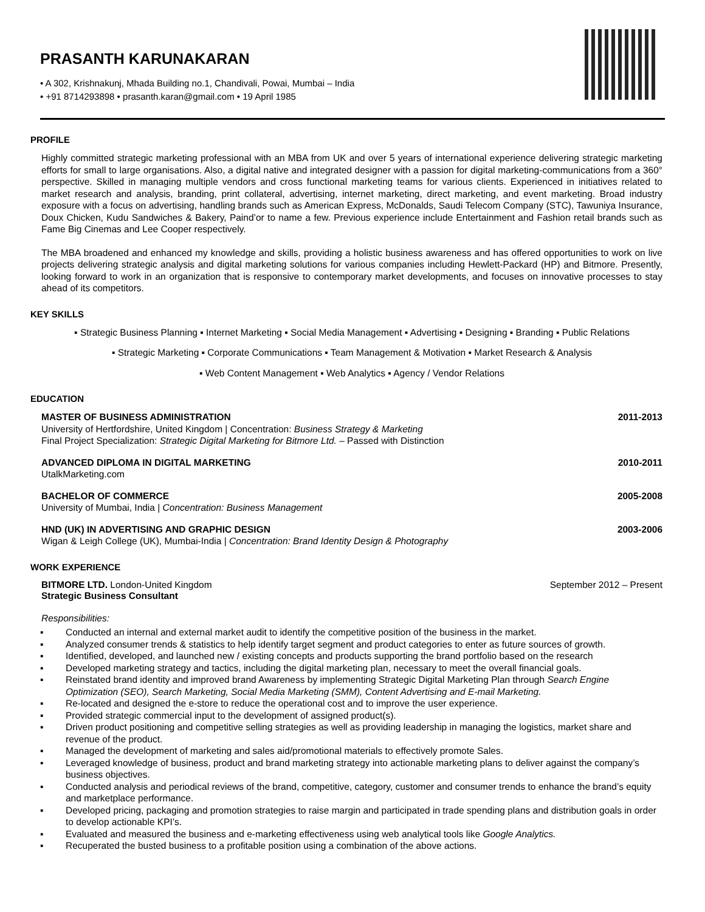PRASANTH KARUNAKARAN
• A 302, Krishnakunj, Mhada Building no.1, Chandivali, Powai, Mumbai – India
• +91 8714293898 • prasanth.karan@gmail.com • 19 April 1985
PROFILE
Highly committed strategic marketing professional with an MBA from UK and over 5 years of international experience delivering strategic marketing efforts for small to large organisations. Also, a digital native and integrated designer with a passion for digital marketing-communications from a 360° perspective. Skilled in managing multiple vendors and cross functional marketing teams for various clients. Experienced in initiatives related to market research and analysis, branding, print collateral, advertising, internet marketing, direct marketing, and event marketing. Broad industry exposure with a focus on advertising, handling brands such as American Express, McDonalds, Saudi Telecom Company (STC), Tawuniya Insurance, Doux Chicken, Kudu Sandwiches & Bakery, Paind’or to name a few. Previous experience include Entertainment and Fashion retail brands such as Fame Big Cinemas and Lee Cooper respectively.
The MBA broadened and enhanced my knowledge and skills, providing a holistic business awareness and has offered opportunities to work on live projects delivering strategic analysis and digital marketing solutions for various companies including Hewlett-Packard (HP) and Bitmore. Presently, looking forward to work in an organization that is responsive to contemporary market developments, and focuses on innovative processes to stay ahead of its competitors.
KEY SKILLS
▪ Strategic Business Planning ▪ Internet Marketing ▪ Social Media Management ▪ Advertising ▪ Designing ▪ Branding ▪ Public Relations
▪ Strategic Marketing ▪ Corporate Communications ▪ Team Management & Motivation ▪ Market Research & Analysis
▪ Web Content Management ▪ Web Analytics ▪ Agency / Vendor Relations
EDUCATION
MASTER OF BUSINESS ADMINISTRATION 2011-2013
University of Hertfordshire, United Kingdom | Concentration: Business Strategy & Marketing
Final Project Specialization: Strategic Digital Marketing for Bitmore Ltd. – Passed with Distinction
ADVANCED DIPLOMA IN DIGITAL MARKETING 2010-2011
UtalkMarketing.com
BACHELOR OF COMMERCE 2005-2008
University of Mumbai, India | Concentration: Business Management
HND (UK) IN ADVERTISING AND GRAPHIC DESIGN 2003-2006
Wigan & Leigh College (UK), Mumbai-India | Concentration: Brand Identity Design & Photography
WORK EXPERIENCE
BITMORE LTD. London-United Kingdom September 2012 – Present
Strategic Business Consultant
Responsibilities:
▪ Conducted an internal and external market audit to identify the competitive position of the business in the market.
▪ Analyzed consumer trends & statistics to help identify target segment and product categories to enter as future sources of growth.
▪ Identified, developed, and launched new / existing concepts and products supporting the brand portfolio based on the research
▪ Developed marketing strategy and tactics, including the digital marketing plan, necessary to meet the overall financial goals.
▪ Reinstated brand identity and improved brand Awareness by implementing Strategic Digital Marketing Plan through Search Engine Optimization (SEO), Search Marketing, Social Media Marketing (SMM), Content Advertising and E-mail Marketing.
▪ Re-located and designed the e-store to reduce the operational cost and to improve the user experience.
▪ Provided strategic commercial input to the development of assigned product(s).
▪ Driven product positioning and competitive selling strategies as well as providing leadership in managing the logistics, market share and revenue of the product.
▪ Managed the development of marketing and sales aid/promotional materials to effectively promote Sales.
▪ Leveraged knowledge of business, product and brand marketing strategy into actionable marketing plans to deliver against the company’s business objectives.
▪ Conducted analysis and periodical reviews of the brand, competitive, category, customer and consumer trends to enhance the brand’s equity and marketplace performance.
▪ Developed pricing, packaging and promotion strategies to raise margin and participated in trade spending plans and distribution goals in order to develop actionable KPI’s.
▪ Evaluated and measured the business and e-marketing effectiveness using web analytical tools like Google Analytics.
▪ Recuperated the busted business to a profitable position using a combination of the above actions.